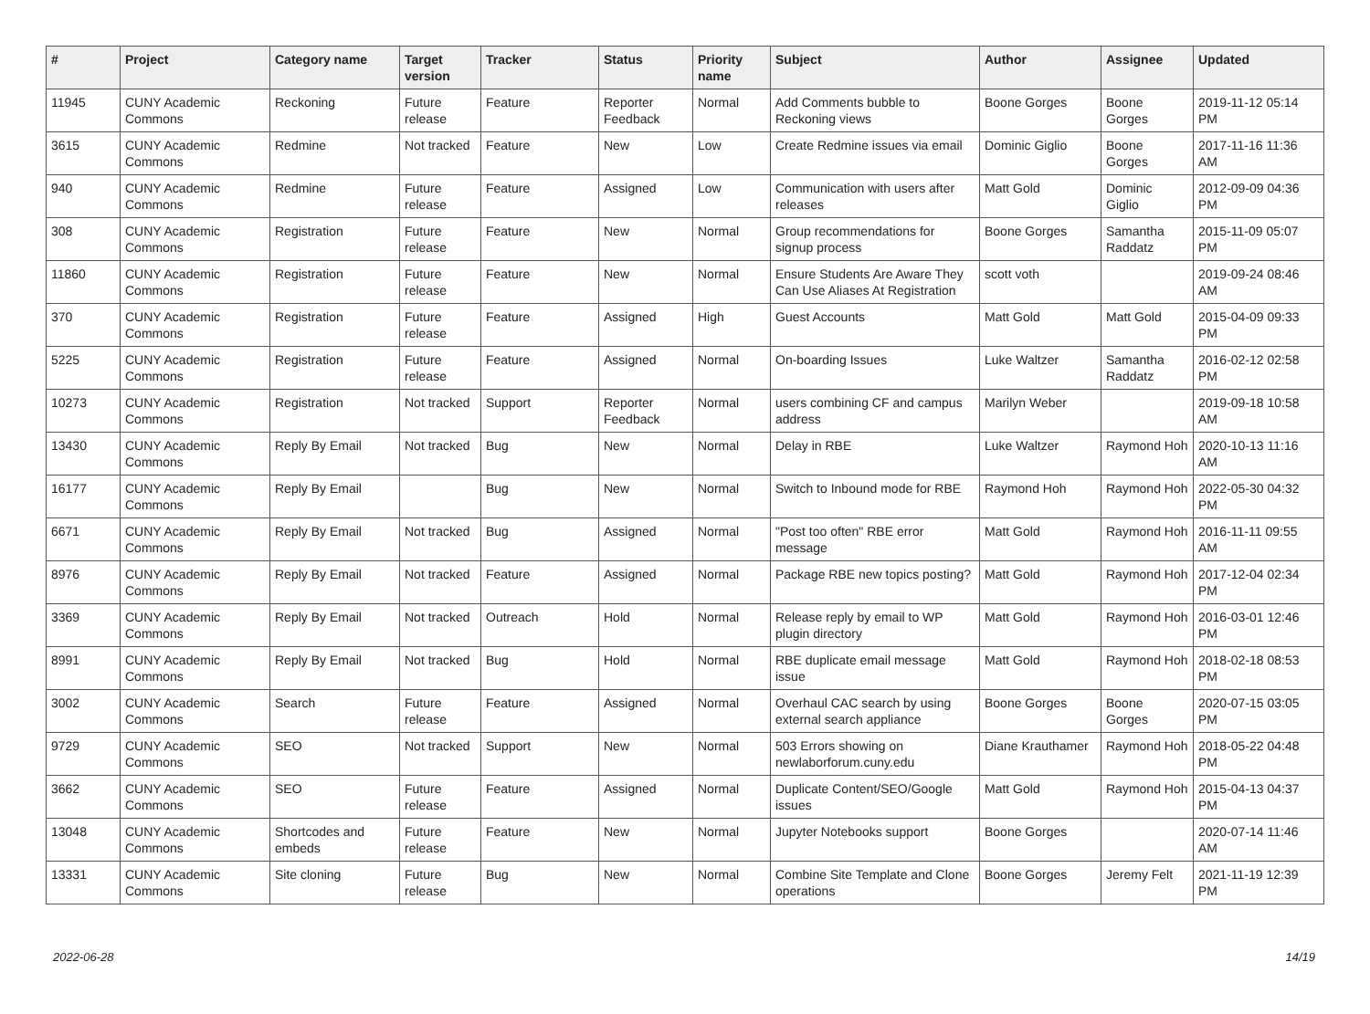| # | Project | Category name | Target version | Tracker | Status | Priority name | Subject | Author | Assignee | Updated |
| --- | --- | --- | --- | --- | --- | --- | --- | --- | --- | --- |
| 11945 | CUNY Academic Commons | Reckoning | Future release | Feature | Reporter Feedback | Normal | Add Comments bubble to Reckoning views | Boone Gorges | Boone Gorges | 2019-11-12 05:14 PM |
| 3615 | CUNY Academic Commons | Redmine | Not tracked | Feature | New | Low | Create Redmine issues via email | Dominic Giglio | Boone Gorges | 2017-11-16 11:36 AM |
| 940 | CUNY Academic Commons | Redmine | Future release | Feature | Assigned | Low | Communication with users after releases | Matt Gold | Dominic Giglio | 2012-09-09 04:36 PM |
| 308 | CUNY Academic Commons | Registration | Future release | Feature | New | Normal | Group recommendations for signup process | Boone Gorges | Samantha Raddatz | 2015-11-09 05:07 PM |
| 11860 | CUNY Academic Commons | Registration | Future release | Feature | New | Normal | Ensure Students Are Aware They Can Use Aliases At Registration | scott voth | | 2019-09-24 08:46 AM |
| 370 | CUNY Academic Commons | Registration | Future release | Feature | Assigned | High | Guest Accounts | Matt Gold | Matt Gold | 2015-04-09 09:33 PM |
| 5225 | CUNY Academic Commons | Registration | Future release | Feature | Assigned | Normal | On-boarding Issues | Luke Waltzer | Samantha Raddatz | 2016-02-12 02:58 PM |
| 10273 | CUNY Academic Commons | Registration | Not tracked | Support | Reporter Feedback | Normal | users combining CF and campus address | Marilyn Weber | | 2019-09-18 10:58 AM |
| 13430 | CUNY Academic Commons | Reply By Email | Not tracked | Bug | New | Normal | Delay in RBE | Luke Waltzer | Raymond Hoh | 2020-10-13 11:16 AM |
| 16177 | CUNY Academic Commons | Reply By Email | | Bug | New | Normal | Switch to Inbound mode for RBE | Raymond Hoh | Raymond Hoh | 2022-05-30 04:32 PM |
| 6671 | CUNY Academic Commons | Reply By Email | Not tracked | Bug | Assigned | Normal | "Post too often" RBE error message | Matt Gold | Raymond Hoh | 2016-11-11 09:55 AM |
| 8976 | CUNY Academic Commons | Reply By Email | Not tracked | Feature | Assigned | Normal | Package RBE new topics posting? | Matt Gold | Raymond Hoh | 2017-12-04 02:34 PM |
| 3369 | CUNY Academic Commons | Reply By Email | Not tracked | Outreach | Hold | Normal | Release reply by email to WP plugin directory | Matt Gold | Raymond Hoh | 2016-03-01 12:46 PM |
| 8991 | CUNY Academic Commons | Reply By Email | Not tracked | Bug | Hold | Normal | RBE duplicate email message issue | Matt Gold | Raymond Hoh | 2018-02-18 08:53 PM |
| 3002 | CUNY Academic Commons | Search | Future release | Feature | Assigned | Normal | Overhaul CAC search by using external search appliance | Boone Gorges | Boone Gorges | 2020-07-15 03:05 PM |
| 9729 | CUNY Academic Commons | SEO | Not tracked | Support | New | Normal | 503 Errors showing on newlaborforum.cuny.edu | Diane Krauthamer | Raymond Hoh | 2018-05-22 04:48 PM |
| 3662 | CUNY Academic Commons | SEO | Future release | Feature | Assigned | Normal | Duplicate Content/SEO/Google issues | Matt Gold | Raymond Hoh | 2015-04-13 04:37 PM |
| 13048 | CUNY Academic Commons | Shortcodes and embeds | Future release | Feature | New | Normal | Jupyter Notebooks support | Boone Gorges | | 2020-07-14 11:46 AM |
| 13331 | CUNY Academic Commons | Site cloning | Future release | Bug | New | Normal | Combine Site Template and Clone operations | Boone Gorges | Jeremy Felt | 2021-11-19 12:39 PM |
2022-06-28 14/19